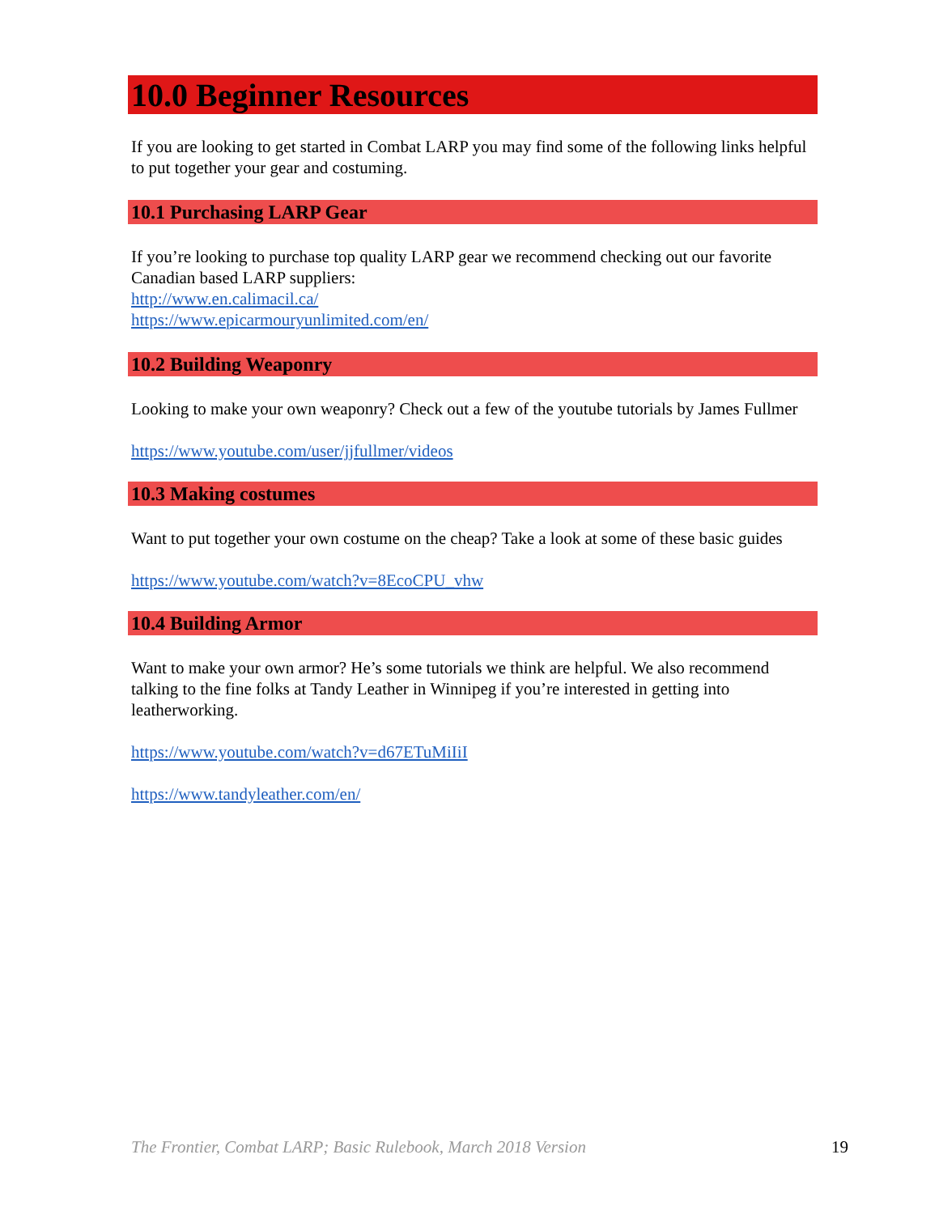10.0 Beginner Resources
If you are looking to get started in Combat LARP you may find some of the following links helpful to put together your gear and costuming.
10.1 Purchasing LARP Gear
If you’re looking to purchase top quality LARP gear we recommend checking out our favorite Canadian based LARP suppliers:
http://www.en.calimacil.ca/
https://www.epicarmouryunlimited.com/en/
10.2 Building Weaponry
Looking to make your own weaponry? Check out a few of the youtube tutorials by James Fullmer
https://www.youtube.com/user/jjfullmer/videos
10.3 Making costumes
Want to put together your own costume on the cheap? Take a look at some of these basic guides
https://www.youtube.com/watch?v=8EcoCPU_vhw
10.4 Building Armor
Want to make your own armor? He’s some tutorials we think are helpful. We also recommend talking to the fine folks at Tandy Leather in Winnipeg if you’re interested in getting into leatherworking.
https://www.youtube.com/watch?v=d67ETuMiIiI
https://www.tandyleather.com/en/
The Frontier, Combat LARP; Basic Rulebook, March 2018 Version 19